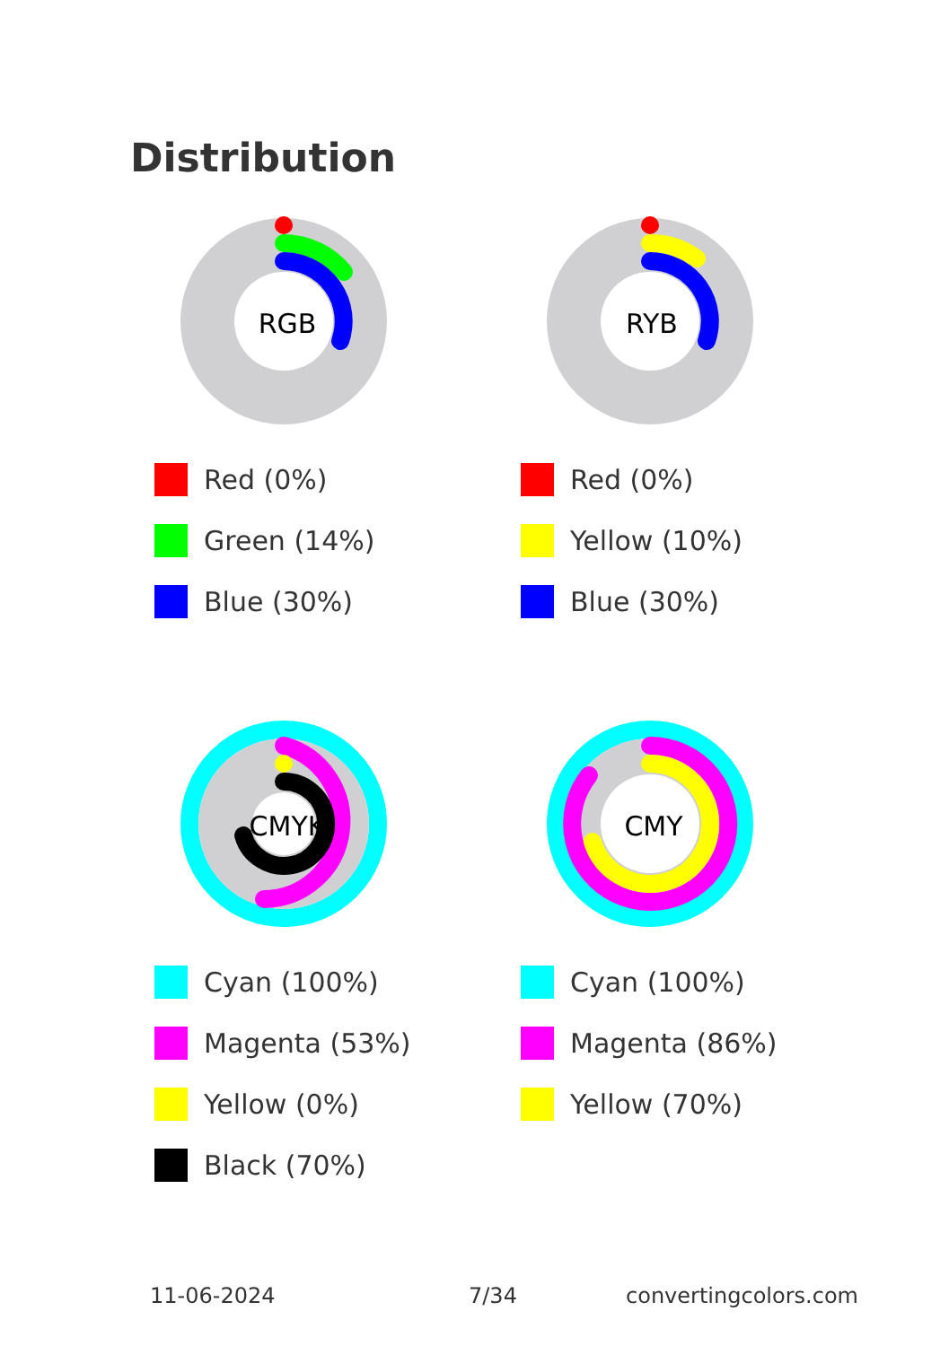Distribution
RGB
Red (0%)
Green (14%)
Blue (30%)
RYB
Red (0%)
Yellow (10%)
Blue (30%)
CMYK
Cyan (100%)
Magenta (53%)
Yellow (0%)
Black (70%)
CMY
Cyan (100%)
Magenta (86%)
Yellow (70%)
11-06-2024 7/34 convertingcolors.com